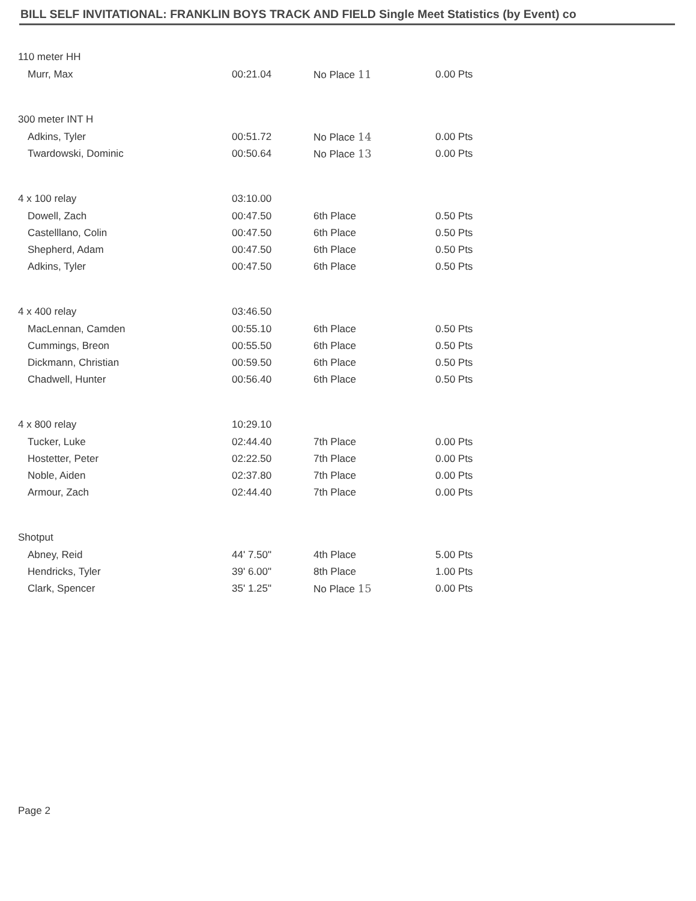BILL SELF INVITATIONAL: FRANKLIN BOYS TRACK AND FIELD Single Meet Statistics (by Event) co
| 110 meter HH | | | |
| Murr, Max | 00:21.04 | No Place 11 | 0.00 Pts |
| 300 meter INT H | | | |
| Adkins, Tyler | 00:51.72 | No Place 14 | 0.00 Pts |
| Twardowski, Dominic | 00:50.64 | No Place 13 | 0.00 Pts |
| 4 x 100 relay | 03:10.00 | | |
| Dowell, Zach | 00:47.50 | 6th Place | 0.50 Pts |
| Castelllano, Colin | 00:47.50 | 6th Place | 0.50 Pts |
| Shepherd, Adam | 00:47.50 | 6th Place | 0.50 Pts |
| Adkins, Tyler | 00:47.50 | 6th Place | 0.50 Pts |
| 4 x 400 relay | 03:46.50 | | |
| MacLennan, Camden | 00:55.10 | 6th Place | 0.50 Pts |
| Cummings, Breon | 00:55.50 | 6th Place | 0.50 Pts |
| Dickmann, Christian | 00:59.50 | 6th Place | 0.50 Pts |
| Chadwell, Hunter | 00:56.40 | 6th Place | 0.50 Pts |
| 4 x 800 relay | 10:29.10 | | |
| Tucker, Luke | 02:44.40 | 7th Place | 0.00 Pts |
| Hostetter, Peter | 02:22.50 | 7th Place | 0.00 Pts |
| Noble, Aiden | 02:37.80 | 7th Place | 0.00 Pts |
| Armour, Zach | 02:44.40 | 7th Place | 0.00 Pts |
| Shotput | | | |
| Abney, Reid | 44' 7.50" | 4th Place | 5.00 Pts |
| Hendricks, Tyler | 39' 6.00" | 8th Place | 1.00 Pts |
| Clark, Spencer | 35' 1.25" | No Place 15 | 0.00 Pts |
Page 2